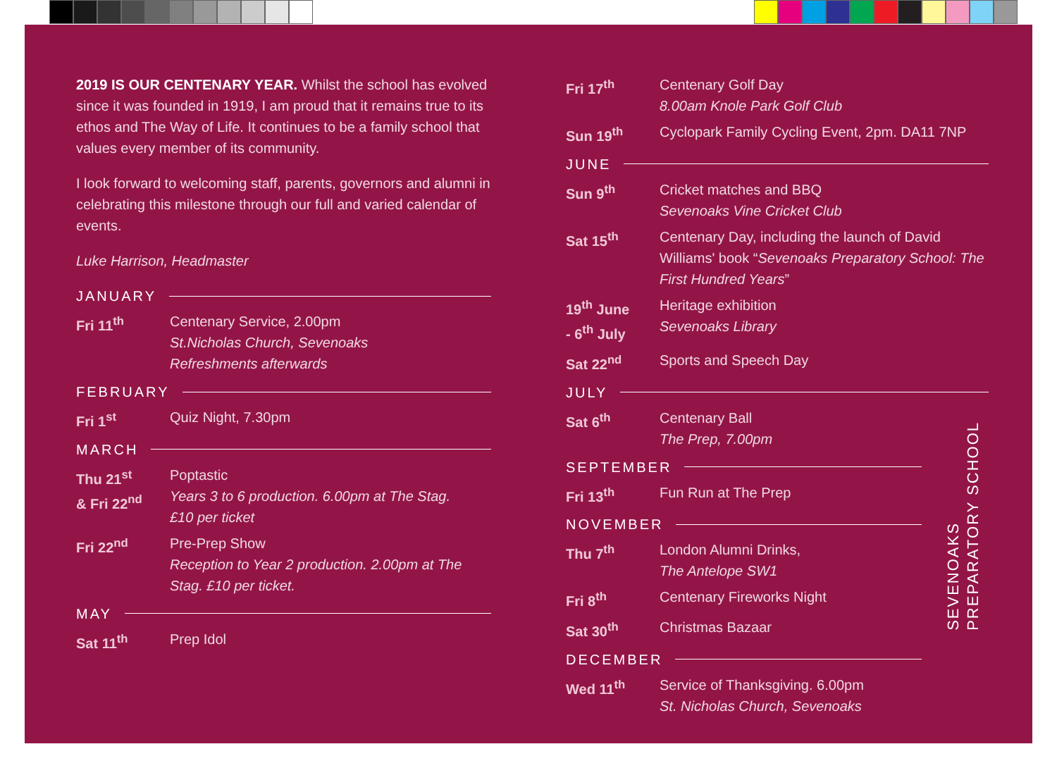2019 IS OUR CENTENARY YEAR. Whilst the school has evolved since it was founded in 1919, I am proud that it remains true to its ethos and The Way of Life. It continues to be a family school that values every member of its community.
I look forward to welcoming staff, parents, governors and alumni in celebrating this milestone through our full and varied calendar of events.
Luke Harrison, Headmaster
JANUARY
Fri 11<sup>th</sup> Centenary Service, 2.00pm
St.Nicholas Church, Sevenoaks
Refreshments afterwards
FEBRUARY
Fri 1<sup>st</sup> Quiz Night, 7.30pm
MARCH
Thu 21<sup>st</sup>
& Fri 22<sup>nd</sup>
Poptastic
Years 3 to 6 production. 6.00pm at The Stag.
£10 per ticket
Fri 22<sup>nd</sup> Pre-Prep Show
Reception to Year 2 production. 2.00pm at The Stag. £10 per ticket.
MAY
Sat 11<sup>th</sup> Prep Idol
Fri 17<sup>th</sup> Centenary Golf Day
8.00am Knole Park Golf Club
Sun 19<sup>th</sup> Cyclopark Family Cycling Event, 2pm. DA11 7NP
JUNE
Sun 9<sup>th</sup> Cricket matches and BBQ
Sevenoaks Vine Cricket Club
Sat 15<sup>th</sup> Centenary Day, including the launch of David Williams' book “Sevenoaks Preparatory School: The First Hundred Years”
19<sup>th</sup> June
- 6<sup>th</sup> July
Heritage exhibition
Sevenoaks Library
Sat 22<sup>nd</sup> Sports and Speech Day
JULY
Sat 6<sup>th</sup> Centenary Ball
The Prep, 7.00pm
SEPTEMBER
Fri 13<sup>th</sup> Fun Run at The Prep
NOVEMBER
Thu 7<sup>th</sup> London Alumni Drinks,
The Antelope SW1
Fri 8<sup>th</sup> Centenary Fireworks Night
Sat 30<sup>th</sup> Christmas Bazaar
DECEMBER
Wed 11<sup>th</sup> Service of Thanksgiving. 6.00pm
St. Nicholas Church, Sevenoaks
SEVENOAKS
PREPARATORY SCHOOL